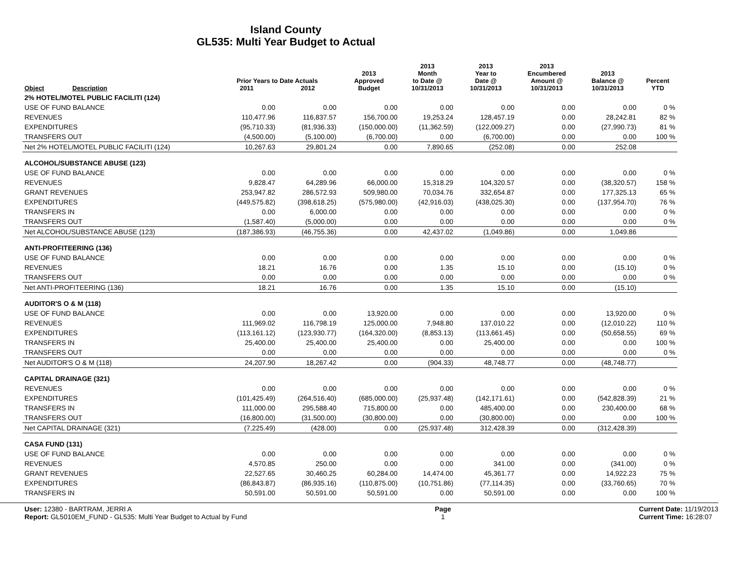Island County
GL535: Multi Year Budget to Actual
| | | Prior Years to Date Actuals | | 2013 Approved | 2013 Month to Date @ | 2013 Year to Date @ | 2013 Encumbered Amount @ | 2013 Balance @ | Percent |
| --- | --- | --- | --- | --- | --- | --- | --- | --- | --- |
| Object | Description | 2011 | 2012 | Budget | 10/31/2013 | 10/31/2013 | 10/31/2013 | 10/31/2013 | YTD |
| 2% HOTEL/MOTEL PUBLIC FACILITI (124) | | | | | | | | | |
| USE OF FUND BALANCE | | 0.00 | 0.00 | 0.00 | 0.00 | 0.00 | 0.00 | 0.00 | 0 % |
| REVENUES | | 110,477.96 | 116,837.57 | 156,700.00 | 19,253.24 | 128,457.19 | 0.00 | 28,242.81 | 82 % |
| EXPENDITURES | | (95,710.33) | (81,936.33) | (150,000.00) | (11,362.59) | (122,009.27) | 0.00 | (27,990.73) | 81 % |
| TRANSFERS OUT | | (4,500.00) | (5,100.00) | (6,700.00) | 0.00 | (6,700.00) | 0.00 | 0.00 | 100 % |
| Net 2% HOTEL/MOTEL PUBLIC FACILITI (124) | | 10,267.63 | 29,801.24 | 0.00 | 7,890.65 | (252.08) | 0.00 | 252.08 | |
| ALCOHOL/SUBSTANCE ABUSE (123) | | | | | | | | | |
| USE OF FUND BALANCE | | 0.00 | 0.00 | 0.00 | 0.00 | 0.00 | 0.00 | 0.00 | 0 % |
| REVENUES | | 9,828.47 | 64,289.96 | 66,000.00 | 15,318.29 | 104,320.57 | 0.00 | (38,320.57) | 158 % |
| GRANT REVENUES | | 253,947.82 | 286,572.93 | 509,980.00 | 70,034.76 | 332,654.87 | 0.00 | 177,325.13 | 65 % |
| EXPENDITURES | | (449,575.82) | (398,618.25) | (575,980.00) | (42,916.03) | (438,025.30) | 0.00 | (137,954.70) | 76 % |
| TRANSFERS IN | | 0.00 | 6,000.00 | 0.00 | 0.00 | 0.00 | 0.00 | 0.00 | 0 % |
| TRANSFERS OUT | | (1,587.40) | (5,000.00) | 0.00 | 0.00 | 0.00 | 0.00 | 0.00 | 0 % |
| Net ALCOHOL/SUBSTANCE ABUSE (123) | | (187,386.93) | (46,755.36) | 0.00 | 42,437.02 | (1,049.86) | 0.00 | 1,049.86 | |
| ANTI-PROFITEERING (136) | | | | | | | | | |
| USE OF FUND BALANCE | | 0.00 | 0.00 | 0.00 | 0.00 | 0.00 | 0.00 | 0.00 | 0 % |
| REVENUES | | 18.21 | 16.76 | 0.00 | 1.35 | 15.10 | 0.00 | (15.10) | 0 % |
| TRANSFERS OUT | | 0.00 | 0.00 | 0.00 | 0.00 | 0.00 | 0.00 | 0.00 | 0 % |
| Net ANTI-PROFITEERING (136) | | 18.21 | 16.76 | 0.00 | 1.35 | 15.10 | 0.00 | (15.10) | |
| AUDITOR'S O & M (118) | | | | | | | | | |
| USE OF FUND BALANCE | | 0.00 | 0.00 | 13,920.00 | 0.00 | 0.00 | 0.00 | 13,920.00 | 0 % |
| REVENUES | | 111,969.02 | 116,798.19 | 125,000.00 | 7,948.80 | 137,010.22 | 0.00 | (12,010.22) | 110 % |
| EXPENDITURES | | (113,161.12) | (123,930.77) | (164,320.00) | (8,853.13) | (113,661.45) | 0.00 | (50,658.55) | 69 % |
| TRANSFERS IN | | 25,400.00 | 25,400.00 | 25,400.00 | 0.00 | 25,400.00 | 0.00 | 0.00 | 100 % |
| TRANSFERS OUT | | 0.00 | 0.00 | 0.00 | 0.00 | 0.00 | 0.00 | 0.00 | 0 % |
| Net AUDITOR'S O & M (118) | | 24,207.90 | 18,267.42 | 0.00 | (904.33) | 48,748.77 | 0.00 | (48,748.77) | |
| CAPITAL DRAINAGE (321) | | | | | | | | | |
| REVENUES | | 0.00 | 0.00 | 0.00 | 0.00 | 0.00 | 0.00 | 0.00 | 0 % |
| EXPENDITURES | | (101,425.49) | (264,516.40) | (685,000.00) | (25,937.48) | (142,171.61) | 0.00 | (542,828.39) | 21 % |
| TRANSFERS IN | | 111,000.00 | 295,588.40 | 715,800.00 | 0.00 | 485,400.00 | 0.00 | 230,400.00 | 68 % |
| TRANSFERS OUT | | (16,800.00) | (31,500.00) | (30,800.00) | 0.00 | (30,800.00) | 0.00 | 0.00 | 100 % |
| Net CAPITAL DRAINAGE (321) | | (7,225.49) | (428.00) | 0.00 | (25,937.48) | 312,428.39 | 0.00 | (312,428.39) | |
| CASA FUND (131) | | | | | | | | | |
| USE OF FUND BALANCE | | 0.00 | 0.00 | 0.00 | 0.00 | 0.00 | 0.00 | 0.00 | 0 % |
| REVENUES | | 4,570.85 | 250.00 | 0.00 | 0.00 | 341.00 | 0.00 | (341.00) | 0 % |
| GRANT REVENUES | | 22,527.65 | 30,460.25 | 60,284.00 | 14,474.00 | 45,361.77 | 0.00 | 14,922.23 | 75 % |
| EXPENDITURES | | (86,843.87) | (86,935.16) | (110,875.00) | (10,751.86) | (77,114.35) | 0.00 | (33,760.65) | 70 % |
| TRANSFERS IN | | 50,591.00 | 50,591.00 | 50,591.00 | 0.00 | 50,591.00 | 0.00 | 0.00 | 100 % |
User: 12380 - BARTRAM, JERRI A
Report: GL5010EM_FUND - GL535: Multi Year Budget to Actual by Fund
Page
1
Current Date: 11/19/2013
Current Time: 16:28:07